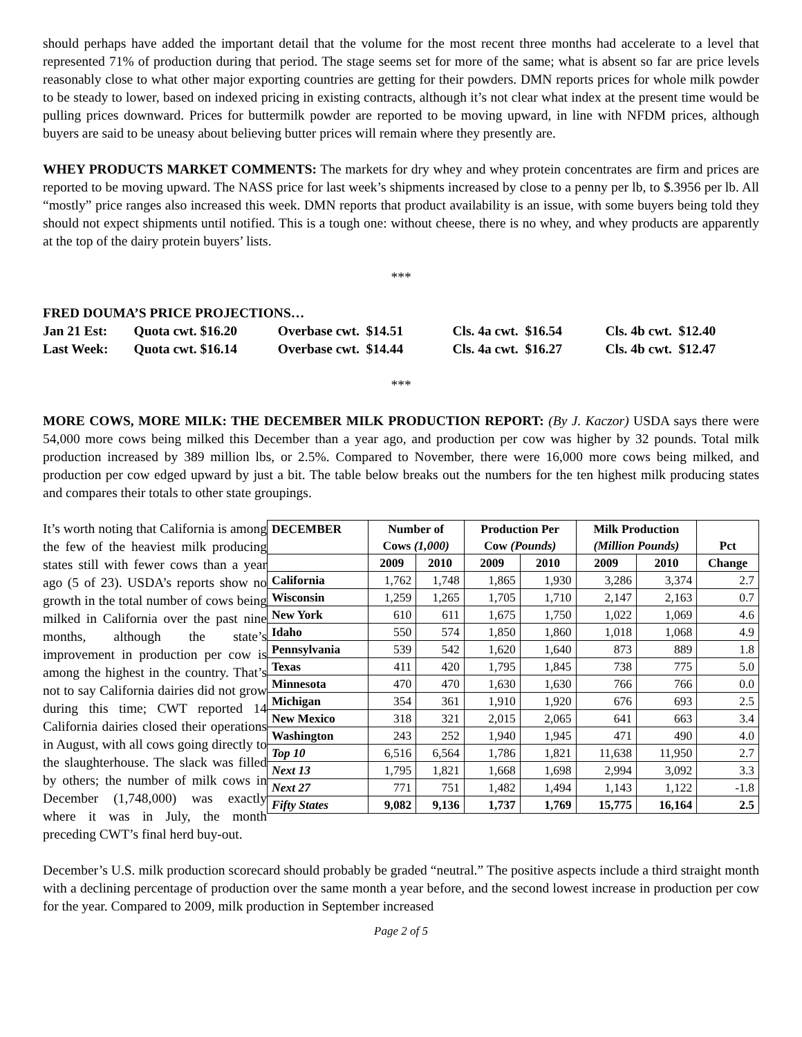should perhaps have added the important detail that the volume for the most recent three months had accelerate to a level that represented 71% of production during that period. The stage seems set for more of the same; what is absent so far are price levels reasonably close to what other major exporting countries are getting for their powders. DMN reports prices for whole milk powder to be steady to lower, based on indexed pricing in existing contracts, although it’s not clear what index at the present time would be pulling prices downward. Prices for buttermilk powder are reported to be moving upward, in line with NFDM prices, although buyers are said to be uneasy about believing butter prices will remain where they presently are.
WHEY PRODUCTS MARKET COMMENTS: The markets for dry whey and whey protein concentrates are firm and prices are reported to be moving upward. The NASS price for last week’s shipments increased by close to a penny per lb, to $.3956 per lb. All “mostly” price ranges also increased this week. DMN reports that product availability is an issue, with some buyers being told they should not expect shipments until notified. This is a tough one: without cheese, there is no whey, and whey products are apparently at the top of the dairy protein buyers’ lists.
***
FRED DOUMA’S PRICE PROJECTIONS…
| Jan 21 Est: | Quota cwt. $16.20 | Overbase cwt. $14.51 | Cls. 4a cwt. $16.54 | Cls. 4b cwt. $12.40 |
| Last Week: | Quota cwt. $16.14 | Overbase cwt. $14.44 | Cls. 4a cwt. $16.27 | Cls. 4b cwt. $12.47 |
***
MORE COWS, MORE MILK: THE DECEMBER MILK PRODUCTION REPORT: (By J. Kaczor) USDA says there were 54,000 more cows being milked this December than a year ago, and production per cow was higher by 32 pounds. Total milk production increased by 389 million lbs, or 2.5%. Compared to November, there were 16,000 more cows being milked, and production per cow edged upward by just a bit. The table below breaks out the numbers for the ten highest milk producing states and compares their totals to other state groupings.
| DECEMBER | Number of Cows (1,000) | | Production Per Cow (Pounds) | | Milk Production (Million Pounds) | | Pct |
| --- | --- | --- | --- | --- | --- | --- | --- |
| | 2009 | 2010 | 2009 | 2010 | 2009 | 2010 | Change |
| California | 1,762 | 1,748 | 1,865 | 1,930 | 3,286 | 3,374 | 2.7 |
| Wisconsin | 1,259 | 1,265 | 1,705 | 1,710 | 2,147 | 2,163 | 0.7 |
| New York | 610 | 611 | 1,675 | 1,750 | 1,022 | 1,069 | 4.6 |
| Idaho | 550 | 574 | 1,850 | 1,860 | 1,018 | 1,068 | 4.9 |
| Pennsylvania | 539 | 542 | 1,620 | 1,640 | 873 | 889 | 1.8 |
| Texas | 411 | 420 | 1,795 | 1,845 | 738 | 775 | 5.0 |
| Minnesota | 470 | 470 | 1,630 | 1,630 | 766 | 766 | 0.0 |
| Michigan | 354 | 361 | 1,910 | 1,920 | 676 | 693 | 2.5 |
| New Mexico | 318 | 321 | 2,015 | 2,065 | 641 | 663 | 3.4 |
| Washington | 243 | 252 | 1,940 | 1,945 | 471 | 490 | 4.0 |
| Top 10 | 6,516 | 6,564 | 1,786 | 1,821 | 11,638 | 11,950 | 2.7 |
| Next 13 | 1,795 | 1,821 | 1,668 | 1,698 | 2,994 | 3,092 | 3.3 |
| Next 27 | 771 | 751 | 1,482 | 1,494 | 1,143 | 1,122 | -1.8 |
| Fifty States | 9,082 | 9,136 | 1,737 | 1,769 | 15,775 | 16,164 | 2.5 |
It’s worth noting that California is among the few of the heaviest milk producing states still with fewer cows than a year ago (5 of 23). USDA’s reports show no growth in the total number of cows being milked in California over the past nine months, although the state’s improvement in production per cow is among the highest in the country. That’s not to say California dairies did not grow during this time; CWT reported 14 California dairies closed their operations in August, with all cows going directly to the slaughterhouse. The slack was filled by others; the number of milk cows in December (1,748,000) was exactly where it was in July, the month preceding CWT’s final herd buy-out.
December’s U.S. milk production scorecard should probably be graded “neutral.” The positive aspects include a third straight month with a declining percentage of production over the same month a year before, and the second lowest increase in production per cow for the year. Compared to 2009, milk production in September increased
Page 2 of 5